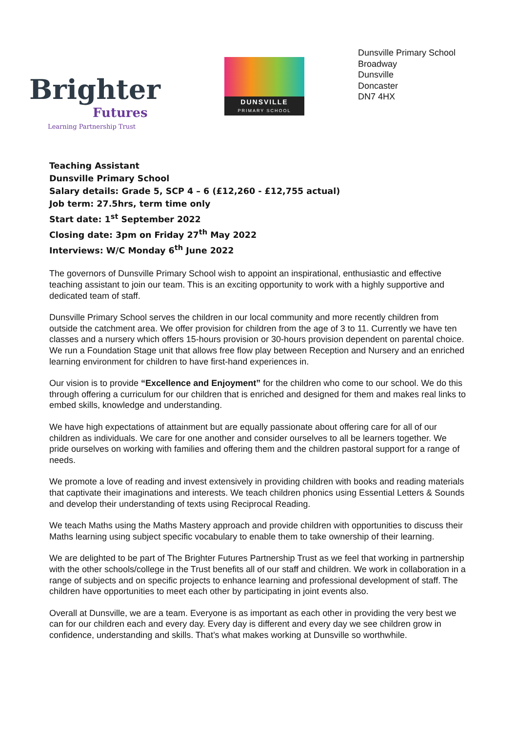Brighter
Futures
Learning Partnership Trust
DUNSVILLE
PRIMARY SCHOOL
Dunsville Primary School
Broadway
Dunsville
Doncaster
DN7 4HX
Teaching Assistant
Dunsville Primary School
Salary details: Grade 5, SCP 4 – 6 (£12,260 - £12,755 actual)
Job term: 27.5hrs, term time only
Start date: 1<sup>st</sup> September 2022
Closing date: 3pm on Friday 27<sup>th</sup> May 2022
Interviews: W/C Monday 6<sup>th</sup> June 2022
The governors of Dunsville Primary School wish to appoint an inspirational, enthusiastic and effective teaching assistant to join our team. This is an exciting opportunity to work with a highly supportive and dedicated team of staff.
Dunsville Primary School serves the children in our local community and more recently children from outside the catchment area. We offer provision for children from the age of 3 to 11. Currently we have ten classes and a nursery which offers 15-hours provision or 30-hours provision dependent on parental choice. We run a Foundation Stage unit that allows free flow play between Reception and Nursery and an enriched learning environment for children to have first-hand experiences in.
Our vision is to provide “Excellence and Enjoyment” for the children who come to our school. We do this through offering a curriculum for our children that is enriched and designed for them and makes real links to embed skills, knowledge and understanding.
We have high expectations of attainment but are equally passionate about offering care for all of our children as individuals. We care for one another and consider ourselves to all be learners together. We pride ourselves on working with families and offering them and the children pastoral support for a range of needs.
We promote a love of reading and invest extensively in providing children with books and reading materials that captivate their imaginations and interests. We teach children phonics using Essential Letters & Sounds and develop their understanding of texts using Reciprocal Reading.
We teach Maths using the Maths Mastery approach and provide children with opportunities to discuss their Maths learning using subject specific vocabulary to enable them to take ownership of their learning.
We are delighted to be part of The Brighter Futures Partnership Trust as we feel that working in partnership with the other schools/college in the Trust benefits all of our staff and children. We work in collaboration in a range of subjects and on specific projects to enhance learning and professional development of staff. The children have opportunities to meet each other by participating in joint events also.
Overall at Dunsville, we are a team. Everyone is as important as each other in providing the very best we can for our children each and every day. Every day is different and every day we see children grow in confidence, understanding and skills. That’s what makes working at Dunsville so worthwhile.